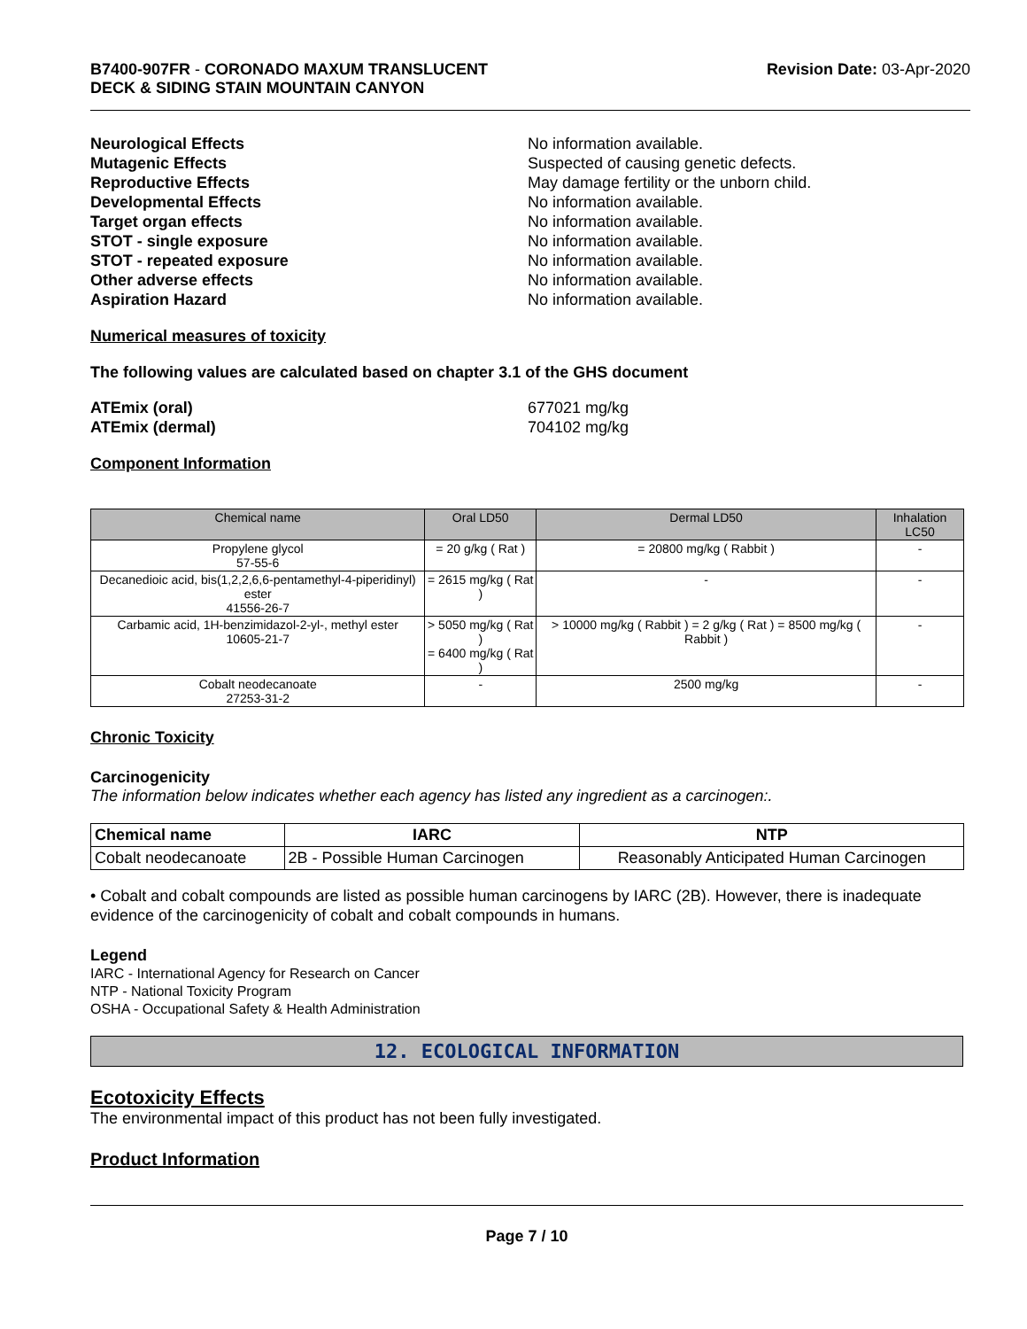B7400-907FR - CORONADO MAXUM TRANSLUCENT
DECK & SIDING STAIN MOUNTAIN CANYON
Revision Date: 03-Apr-2020
Neurological Effects No information available.
Mutagenic Effects Suspected of causing genetic defects.
Reproductive Effects May damage fertility or the unborn child.
Developmental Effects No information available.
Target organ effects No information available.
STOT - single exposure No information available.
STOT - repeated exposure No information available.
Other adverse effects No information available.
Aspiration Hazard No information available.
Numerical measures of toxicity
The following values are calculated based on chapter 3.1 of the GHS document
ATEmix (oral) 677021 mg/kg
ATEmix (dermal) 704102 mg/kg
Component Information
| Chemical name | Oral LD50 | Dermal LD50 | Inhalation LC50 |
| --- | --- | --- | --- |
| Propylene glycol 57-55-6 | = 20 g/kg ( Rat ) | = 20800 mg/kg ( Rabbit ) | - |
| Decanedioic acid, bis(1,2,2,6,6-pentamethyl-4-piperidinyl) ester 41556-26-7 | = 2615 mg/kg ( Rat ) | - | - |
| Carbamic acid, 1H-benzimidazol-2-yl-, methyl ester 10605-21-7 | > 5050 mg/kg ( Rat ) = 6400 mg/kg ( Rat ) | > 10000 mg/kg ( Rabbit ) = 2 g/kg ( Rat ) = 8500 mg/kg ( Rabbit ) | - |
| Cobalt neodecanoate 27253-31-2 | - | 2500 mg/kg | - |
Chronic Toxicity
Carcinogenicity
The information below indicates whether each agency has listed any ingredient as a carcinogen:.
| Chemical name | IARC | NTP |
| --- | --- | --- |
| Cobalt neodecanoate | 2B - Possible Human Carcinogen | Reasonably Anticipated Human Carcinogen |
• Cobalt and cobalt compounds are listed as possible human carcinogens by IARC (2B). However, there is inadequate evidence of the carcinogenicity of cobalt and cobalt compounds in humans.
Legend
IARC - International Agency for Research on Cancer
NTP - National Toxicity Program
OSHA - Occupational Safety & Health Administration
12. ECOLOGICAL INFORMATION
Ecotoxicity Effects
The environmental impact of this product has not been fully investigated.
Product Information
Page 7 / 10